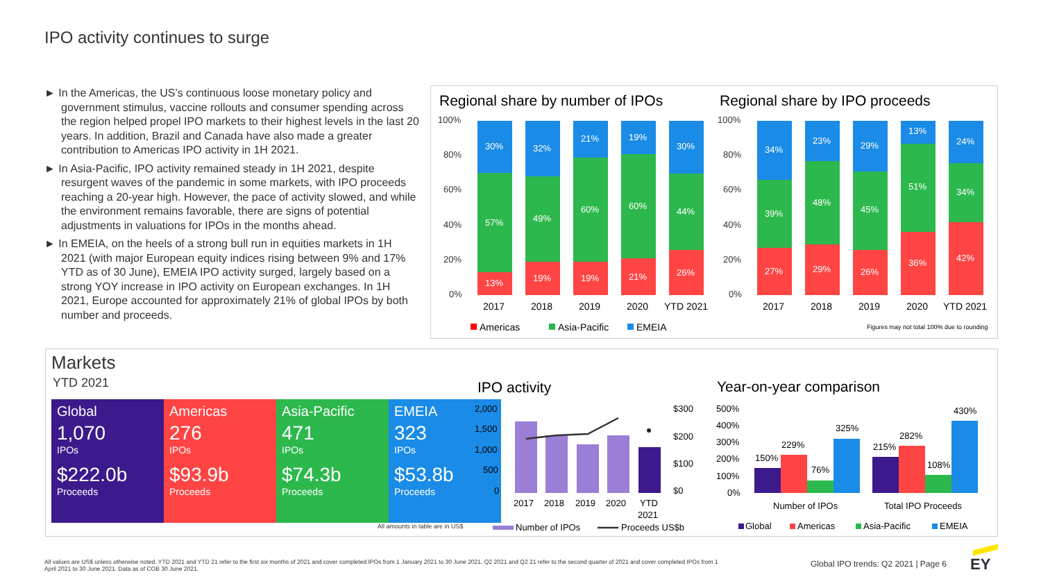IPO activity continues to surge
► In the Americas, the US’s continuous loose monetary policy and government stimulus, vaccine rollouts and consumer spending across the region helped propel IPO markets to their highest levels in the last 20 years. In addition, Brazil and Canada have also made a greater contribution to Americas IPO activity in 1H 2021.
► In Asia-Pacific, IPO activity remained steady in 1H 2021, despite resurgent waves of the pandemic in some markets, with IPO proceeds reaching a 20-year high. However, the pace of activity slowed, and while the environment remains favorable, there are signs of potential adjustments in valuations for IPOs in the months ahead.
► In EMEIA, on the heels of a strong bull run in equities markets in 1H 2021 (with major European equity indices rising between 9% and 17% YTD as of 30 June), EMEIA IPO activity surged, largely based on a strong YOY increase in IPO activity on European exchanges. In 1H 2021, Europe accounted for approximately 21% of global IPOs by both number and proceeds.
Regional share by number of IPOs
Regional share by IPO proceeds
100%
80%
60%
40%
20%
0%
100%
80%
60%
40%
20%
0%
13%
57%
30%
19%
49%
32%
19%
60%
21%
21%
60%
19%
26%
44%
30%
27%
39%
34%
29%
48%
23%
26%
45%
29%
36%
51%
13%
42%
34%
24%
2017
2018
2019
2020
YTD 2021
2017
2018
2019
2020
YTD 2021
Americas
Asia-Pacific
EMEIA
Figures may not total 100% due to rounding
Markets
YTD 2021
| Global 1,070 IPOs $222.0b Proceeds | Americas 276 IPOs $93.9b Proceeds | Asia-Pacific 471 IPOs $74.3b Proceeds | EMEIA 323 IPOs $53.8b Proceeds |
All amounts in table are in US$
IPO activity
Year-on-year comparison
2,000
1,500
1,000
500
0
$300
$200
$100
$0
2017
2018
2019
2020
YTD
2021
Number of IPOs
Proceeds US$b
500%
400%
300%
200%
100%
0%
150%
229%
76%
325%
215%
282%
108%
430%
Number of IPOs
Total IPO Proceeds
Global
Americas
Asia-Pacific
EMEIA
All values are US$ unless otherwise noted. YTD 2021 and YTD 21 refer to the first six months of 2021 and cover completed IPOs from 1 January 2021 to 30 June 2021. Q2 2021 and Q2 21 refer to the second quarter of 2021 and cover completed IPOs from 1 April 2021 to 30 June 2021. Data as of COB 30 June 2021.
Global IPO trends: Q2 2021 | Page 6
EY